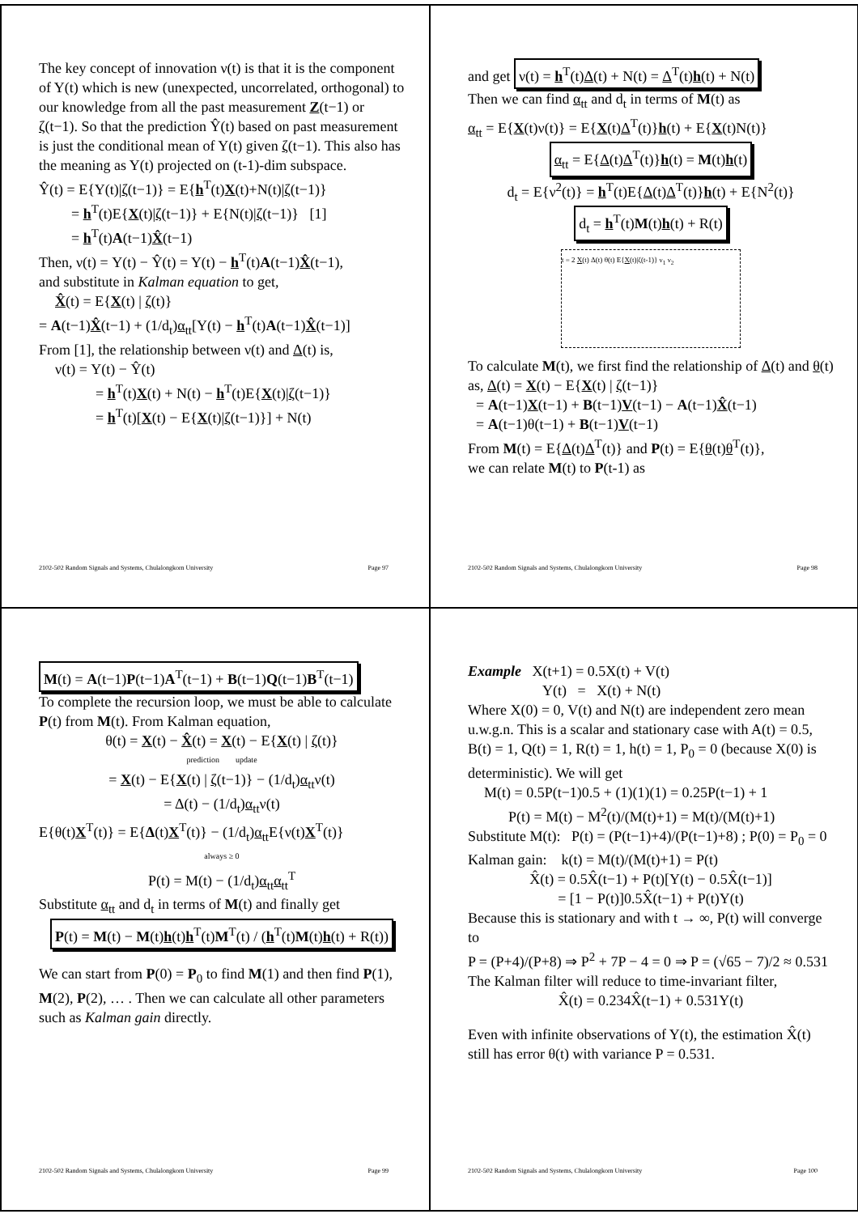The key concept of innovation ν(t) is that it is the component of Y(t) which is new (unexpected, uncorrelated, orthogonal) to our knowledge from all the past measurement Z(t−1) or ζ(t−1). So that the prediction Ŷ(t) based on past measurement is just the conditional mean of Y(t) given ζ(t−1). This also has the meaning as Y(t) projected on (t-1)-dim subspace.
Ŷ(t) = E{Y(t)|ζ(t−1)} = E{h<sup>T</sup>(t)X(t)+N(t)|ζ(t−1)}
= h<sup>T</sup>(t)E{X(t)|ζ(t−1)} + E{N(t)|ζ(t−1)} [1]
= h<sup>T</sup>(t)A(t−1)X̂(t−1)
Then, ν(t) = Y(t) − Ŷ(t) = Y(t) − h<sup>T</sup>(t)A(t−1)X̂(t−1),
and substitute in Kalman equation to get,
X̂(t) = E{X(t) | ζ(t)}
= A(t−1)X̂(t−1) + (1/d<sub>t</sub>)α<sub>tt</sub>[Y(t) − h<sup>T</sup>(t)A(t−1)X̂(t−1)]
From [1], the relationship between ν(t) and Δ(t) is,
ν(t) = Y(t) − Ŷ(t)
= h<sup>T</sup>(t)X(t) + N(t) − h<sup>T</sup>(t)E{X(t)|ζ(t−1)}
= h<sup>T</sup>(t)[X(t) − E{X(t)|ζ(t−1)}] + N(t)
2102-502 Random Signals and Systems, Chulalongkorn University Page 97
and get ν(t) = h<sup>T</sup>(t)Δ(t) + N(t) = Δ<sup>T</sup>(t)h(t) + N(t)
Then we can find α<sub>tt</sub> and d<sub>t</sub> in terms of M(t) as
α<sub>tt</sub> = E{X(t)ν(t)} = E{X(t)Δ<sup>T</sup>(t)}h(t) + E{X(t)N(t)}
α<sub>tt</sub> = E{Δ(t)Δ<sup>T</sup>(t)}h(t) = M(t)h(t)
d<sub>t</sub> = E{ν<sup>2</sup>(t)} = h<sup>T</sup>(t)E{Δ(t)Δ<sup>T</sup>(t)}h(t) + E{N<sup>2</sup>(t)}
d<sub>t</sub> = h<sup>T</sup>(t)M(t)h(t) + R(t)
t = 2 X(t) Δ(t) θ(t) E{X(t)|ζ(t-1)} ν<sub>1</sub> ν<sub>2</sub>
To calculate M(t), we first find the relationship of Δ(t) and θ(t) as, Δ(t) = X(t) − E{X(t) | ζ(t−1)}
= A(t−1)X(t−1) + B(t−1)V(t−1) − A(t−1)X̂(t−1)
= A(t−1)θ(t−1) + B(t−1)V(t−1)
From M(t) = E{Δ(t)Δ<sup>T</sup>(t)} and P(t) = E{θ(t)θ<sup>T</sup>(t)},
we can relate M(t) to P(t-1) as
2102-502 Random Signals and Systems, Chulalongkorn University Page 98
M(t) = A(t−1)P(t−1)A<sup>T</sup>(t−1) + B(t−1)Q(t−1)B<sup>T</sup>(t−1)
To complete the recursion loop, we must be able to calculate P(t) from M(t). From Kalman equation,
θ(t) = X(t) − X̂(t) = X(t) − E{X(t) | ζ(t)}
prediction update
= X(t) − E{X(t) | ζ(t−1)} − (1/d<sub>t</sub>)α<sub>tt</sub>ν(t)
= Δ(t) − (1/d<sub>t</sub>)α<sub>tt</sub>ν(t)
E{θ(t)X<sup>T</sup>(t)} = E{Δ(t)X<sup>T</sup>(t)} − (1/d<sub>t</sub>)α<sub>tt</sub>E{ν(t)X<sup>T</sup>(t)}
always ≥ 0
P(t) = M(t) − (1/d<sub>t</sub>)α<sub>tt</sub>α<sub>tt</sub><sup>T</sup>
Substitute α<sub>tt</sub> and d<sub>t</sub> in terms of M(t) and finally get
P(t) = M(t) − M(t)h(t)h<sup>T</sup>(t)M<sup>T</sup>(t) / (h<sup>T</sup>(t)M(t)h(t) + R(t))
We can start from P(0) = P<sub>0</sub> to find M(1) and then find P(1), M(2), P(2), … . Then we can calculate all other parameters such as Kalman gain directly.
2102-502 Random Signals and Systems, Chulalongkorn University Page 99
Example X(t+1) = 0.5X(t) + V(t)
Y(t) = X(t) + N(t)
Where X(0) = 0, V(t) and N(t) are independent zero mean u.w.g.n. This is a scalar and stationary case with A(t) = 0.5, B(t) = 1, Q(t) = 1, R(t) = 1, h(t) = 1, P<sub>0</sub> = 0 (because X(0) is deterministic). We will get
M(t) = 0.5P(t−1)0.5 + (1)(1)(1) = 0.25P(t−1) + 1
P(t) = M(t) − M<sup>2</sup>(t)/(M(t)+1) = M(t)/(M(t)+1)
Substitute M(t): P(t) = (P(t−1)+4)/(P(t−1)+8) ; P(0) = P<sub>0</sub> = 0
Kalman gain: k(t) = M(t)/(M(t)+1) = P(t)
X̂(t) = 0.5X̂(t−1) + P(t)[Y(t) − 0.5X̂(t−1)]
= [1 − P(t)]0.5X̂(t−1) + P(t)Y(t)
Because this is stationary and with t → ∞, P(t) will converge to
P = (P+4)/(P+8) ⇒ P<sup>2</sup> + 7P − 4 = 0 ⇒ P = (√65 − 7)/2 ≈ 0.531
The Kalman filter will reduce to time-invariant filter,
X̂(t) = 0.234X̂(t−1) + 0.531Y(t)
Even with infinite observations of Y(t), the estimation X̂(t) still has error θ(t) with variance P = 0.531.
2102-502 Random Signals and Systems, Chulalongkorn University Page 100